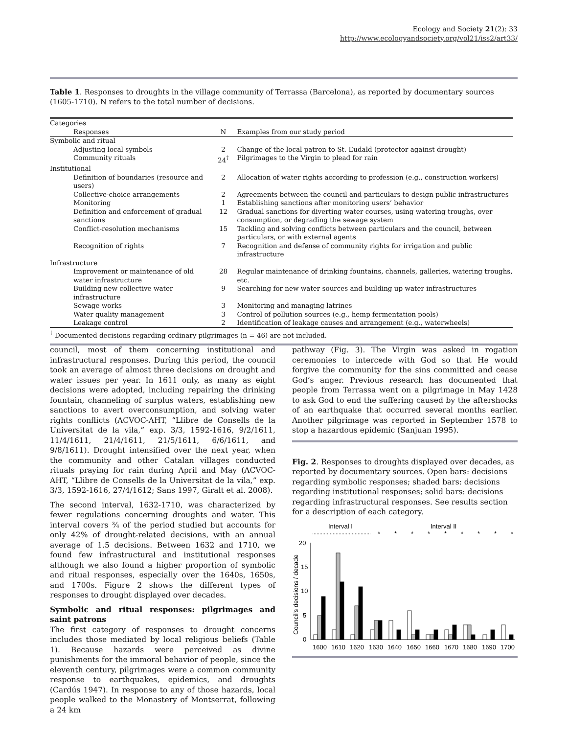Ecology and Society 21(2): 33
http://www.ecologyandsociety.org/vol21/iss2/art33/
Table 1. Responses to droughts in the village community of Terrassa (Barcelona), as reported by documentary sources (1605-1710). N refers to the total number of decisions.
| Categories | | |
| Responses | N | Examples from our study period |
| Symbolic and ritual | | |
| Adjusting local symbols | 2 | Change of the local patron to St. Eudald (protector against drought) |
| Community rituals | 24<sup>†</sup> | Pilgrimages to the Virgin to plead for rain |
| Institutional | | |
| Definition of boundaries (resource and users) | 2 | Allocation of water rights according to profession (e.g., construction workers) |
| Collective-choice arrangements | 2 | Agreements between the council and particulars to design public infrastructures |
| Monitoring | 1 | Establishing sanctions after monitoring users’ behavior |
| Definition and enforcement of gradual sanctions | 12 | Gradual sanctions for diverting water courses, using watering troughs, over consumption, or degrading the sewage system |
| Conflict-resolution mechanisms | 15 | Tackling and solving conflicts between particulars and the council, between particulars, or with external agents |
| Recognition of rights | 7 | Recognition and defense of community rights for irrigation and public infrastructure |
| Infrastructure | | |
| Improvement or maintenance of old water infrastructure | 28 | Regular maintenance of drinking fountains, channels, galleries, watering troughs, etc. |
| Building new collective water infrastructure | 9 | Searching for new water sources and building up water infrastructures |
| Sewage works | 3 | Monitoring and managing latrines |
| Water quality management | 3 | Control of pollution sources (e.g., hemp fermentation pools) |
| Leakage control | 2 | Identification of leakage causes and arrangement (e.g., waterwheels) |
<sup>†</sup> Documented decisions regarding ordinary pilgrimages (n = 46) are not included.
council, most of them concerning institutional and infrastructural responses. During this period, the council took an average of almost three decisions on drought and water issues per year. In 1611 only, as many as eight decisions were adopted, including repairing the drinking fountain, channeling of surplus waters, establishing new sanctions to avert overconsumption, and solving water rights conflicts (ACVOC-AHT, “Llibre de Consells de la Universitat de la vila,” exp. 3/3, 1592-1616, 9/2/1611, 11/4/1611, 21/4/1611, 21/5/1611, 6/6/1611, and 9/8/1611). Drought intensified over the next year, when the community and other Catalan villages conducted rituals praying for rain during April and May (ACVOC-AHT, “Llibre de Consells de la Universitat de la vila,” exp. 3/3, 1592-1616, 27/4/1612; Sans 1997, Giralt et al. 2008).
The second interval, 1632-1710, was characterized by fewer regulations concerning droughts and water. This interval covers ¾ of the period studied but accounts for only 42% of drought-related decisions, with an annual average of 1.5 decisions. Between 1632 and 1710, we found few infrastructural and institutional responses although we also found a higher proportion of symbolic and ritual responses, especially over the 1640s, 1650s, and 1700s. Figure 2 shows the different types of responses to drought displayed over decades.
Symbolic and ritual responses: pilgrimages and saint patrons
The first category of responses to drought concerns includes those mediated by local religious beliefs (Table 1). Because hazards were perceived as divine punishments for the immoral behavior of people, since the eleventh century, pilgrimages were a common community response to earthquakes, epidemics, and droughts (Cardús 1947). In response to any of those hazards, local people walked to the Monastery of Montserrat, following a 24 km
pathway (Fig. 3). The Virgin was asked in rogation ceremonies to intercede with God so that He would forgive the community for the sins committed and cease God’s anger. Previous research has documented that people from Terrassa went on a pilgrimage in May 1428 to ask God to end the suffering caused by the aftershocks of an earthquake that occurred several months earlier. Another pilgrimage was reported in September 1578 to stop a hazardous epidemic (Sanjuan 1995).
Fig. 2. Responses to droughts displayed over decades, as reported by documentary sources. Open bars: decisions regarding symbolic responses; shaded bars: decisions regarding institutional responses; solid bars: decisions regarding infrastructural responses. See results section for a description of each category.
Interval I
Interval II
*
*
*
*
*
*
*
*
*
20
15
10
5
0
Council's decisions / decade
1600
1610
1620
1630
1640
1650
1660
1670
1680
1690
1700